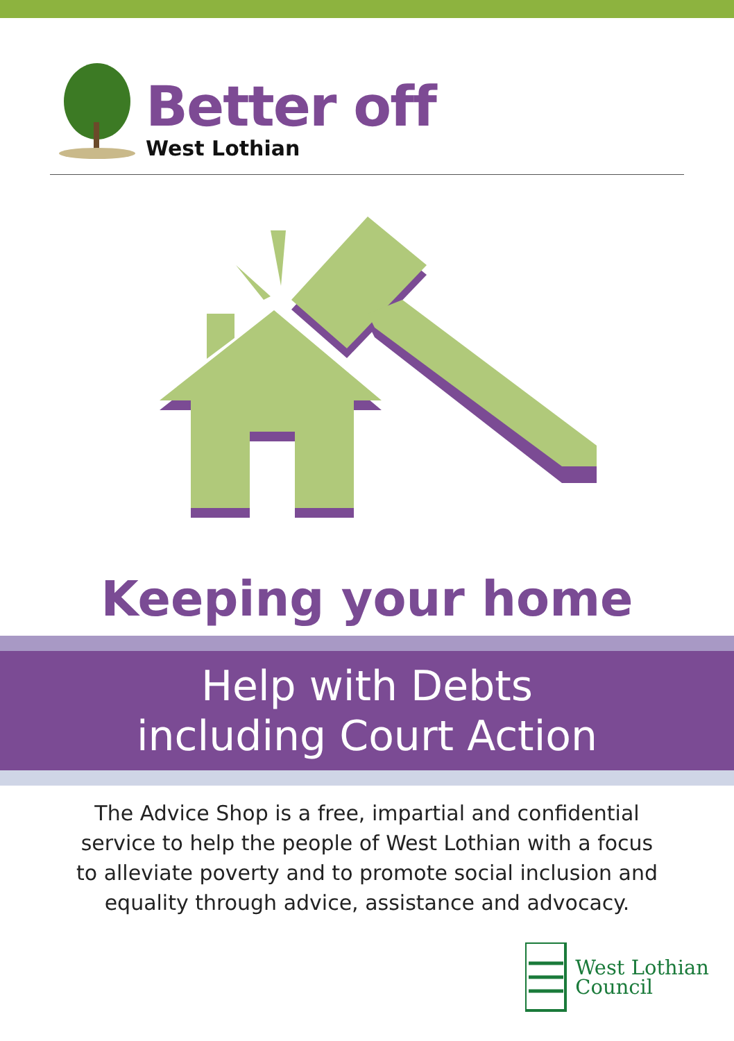Better off
West Lothian
Keeping your home
Help with Debts
including Court Action
The Advice Shop is a free, impartial and confidential service to help the people of West Lothian with a focus to alleviate poverty and to promote social inclusion and equality through advice, assistance and advocacy.
West Lothian
Council